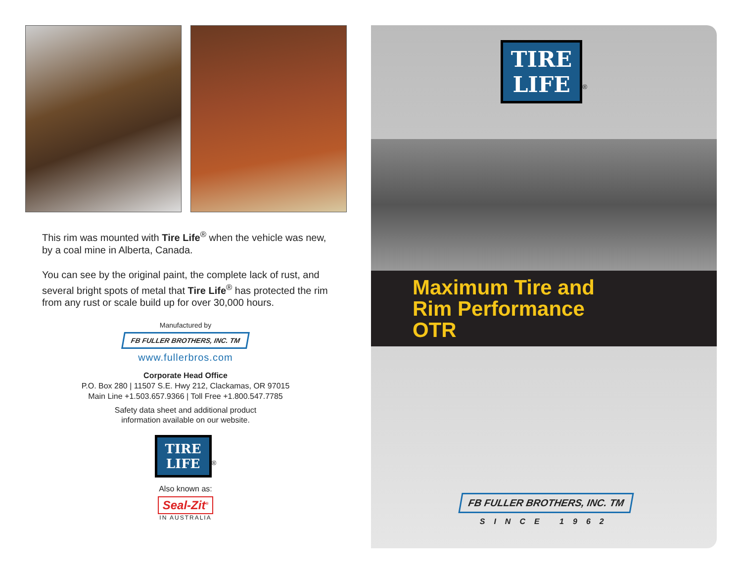This rim was mounted with Tire Life<sup>®</sup> when the vehicle was new, by a coal mine in Alberta, Canada.
You can see by the original paint, the complete lack of rust, and several bright spots of metal that Tire Life<sup>®</sup> has protected the rim from any rust or scale build up for over 30,000 hours.
Manufactured by
FB FULLER BROTHERS, INC. TM
www.fullerbros.com
Corporate Head Office
P.O. Box 280 | 11507 S.E. Hwy 212, Clackamas, OR 97015
Main Line +1.503.657.9366 | Toll Free +1.800.547.7785
Safety data sheet and additional product
information available on our website.
TIRE
LIFE<sup>®</sup>
Also known as:
Seal-Zit<sup>®</sup>
IN AUSTRALIA
TIRE
LIFE<sup>®</sup>
Maximum Tire and
Rim Performance
OTR
FB FULLER BROTHERS, INC. TM
SINCE 1962